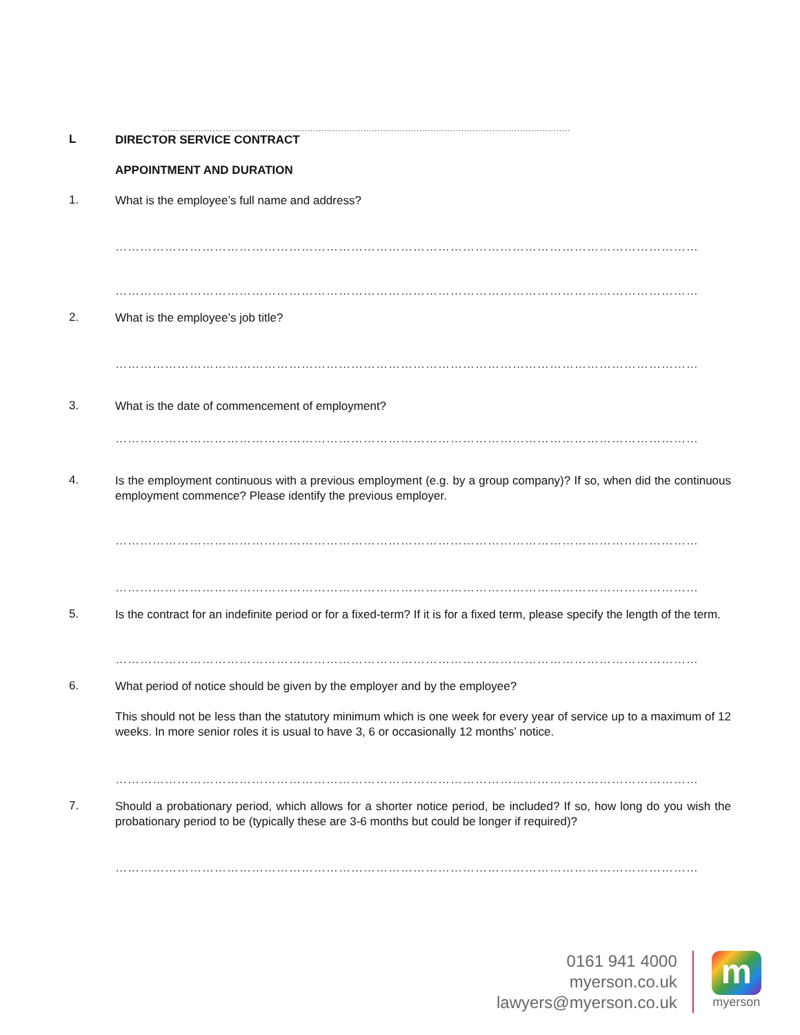..................................................................................................................................................
L
DIRECTOR SERVICE CONTRACT
APPOINTMENT AND DURATION
1.
What is the employee’s full name and address?
……………………………………………………………………………………………………………………………
……………………………………………………………………………………………………………………………
2.
What is the employee’s job title?
……………………………………………………………………………………………………………………………
3.
What is the date of commencement of employment?
……………………………………………………………………………………………………………………………
4.
Is the employment continuous with a previous employment (e.g. by a group company)? If so, when did the continuous employment commence? Please identify the previous employer.
……………………………………………………………………………………………………………………………
……………………………………………………………………………………………………………………………
5.
Is the contract for an indefinite period or for a fixed-term? If it is for a fixed term, please specify the length of the term.
……………………………………………………………………………………………………………………………
6.
What period of notice should be given by the employer and by the employee?
This should not be less than the statutory minimum which is one week for every year of service up to a maximum of 12 weeks. In more senior roles it is usual to have 3, 6 or occasionally 12 months’ notice.
……………………………………………………………………………………………………………………………
7.
Should a probationary period, which allows for a shorter notice period, be included? If so, how long do you wish the probationary period to be (typically these are 3-6 months but could be longer if required)?
……………………………………………………………………………………………………………………………
0161 941 4000
myerson.co.uk
lawyers@myerson.co.uk
m
myerson